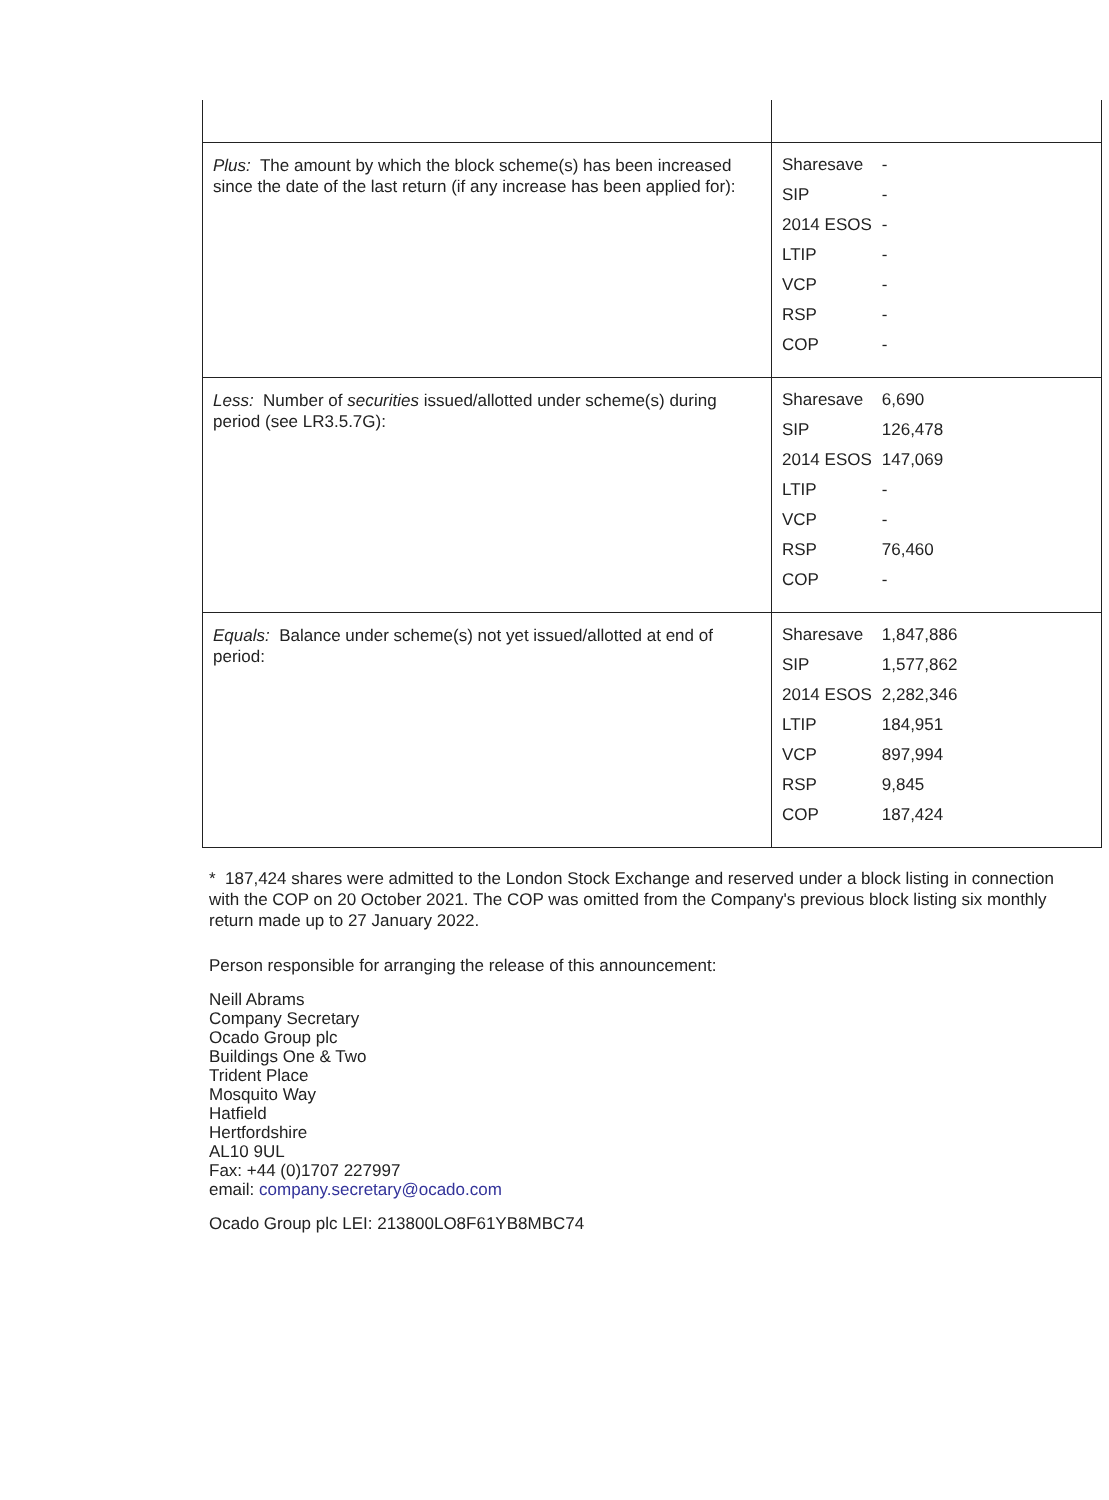| Plus: The amount by which the block scheme(s) has been increased since the date of the last return (if any increase has been applied for): | / Sharesave / - / / SIP / - / / 2014 ESOS / - / / LTIP / - / / VCP / - / / RSP / - / / COP / - / |
| Less: Number of securities issued/allotted under scheme(s) during period (see LR3.5.7G): | / Sharesave / 6,690 / / SIP / 126,478 / / 2014 ESOS / 147,069 / / LTIP / - / / VCP / - / / RSP / 76,460 / / COP / - / |
| Equals: Balance under scheme(s) not yet issued/allotted at end of period: | / Sharesave / 1,847,886 / / SIP / 1,577,862 / / 2014 ESOS / 2,282,346 / / LTIP / 184,951 / / VCP / 897,994 / / RSP / 9,845 / / COP / 187,424 / |
* 187,424 shares were admitted to the London Stock Exchange and reserved under a block listing in connection
with the COP on 20 October 2021. The COP was omitted from the Company's previous block listing six monthly
return made up to 27 January 2022.
Person responsible for arranging the release of this announcement:
Neill Abrams
Company Secretary
Ocado Group plc
Buildings One & Two
Trident Place
Mosquito Way
Hatfield
Hertfordshire
AL10 9UL
Fax: +44 (0)1707 227997
email: company.secretary@ocado.com
Ocado Group plc LEI: 213800LO8F61YB8MBC74